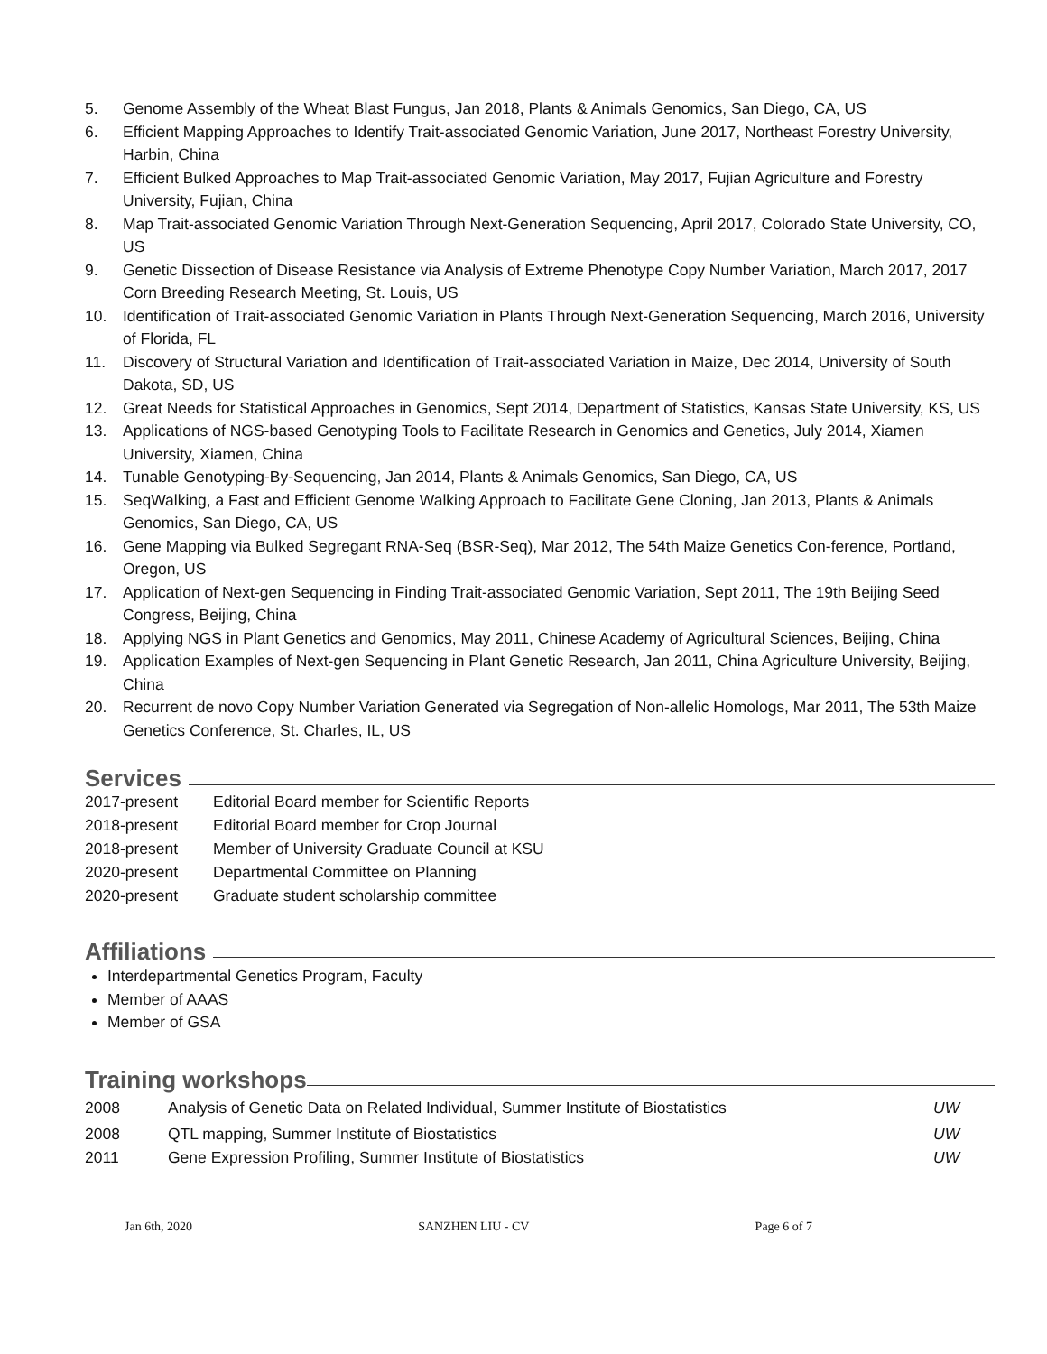5. Genome Assembly of the Wheat Blast Fungus, Jan 2018, Plants & Animals Genomics, San Diego, CA, US
6. Efficient Mapping Approaches to Identify Trait-associated Genomic Variation, June 2017, Northeast Forestry University, Harbin, China
7. Efficient Bulked Approaches to Map Trait-associated Genomic Variation, May 2017, Fujian Agriculture and Forestry University, Fujian, China
8. Map Trait-associated Genomic Variation Through Next-Generation Sequencing, April 2017, Colorado State University, CO, US
9. Genetic Dissection of Disease Resistance via Analysis of Extreme Phenotype Copy Number Variation, March 2017, 2017 Corn Breeding Research Meeting, St. Louis, US
10. Identification of Trait-associated Genomic Variation in Plants Through Next-Generation Sequencing, March 2016, University of Florida, FL
11. Discovery of Structural Variation and Identification of Trait-associated Variation in Maize, Dec 2014, University of South Dakota, SD, US
12. Great Needs for Statistical Approaches in Genomics, Sept 2014, Department of Statistics, Kansas State University, KS, US
13. Applications of NGS-based Genotyping Tools to Facilitate Research in Genomics and Genetics, July 2014, Xiamen University, Xiamen, China
14. Tunable Genotyping-By-Sequencing, Jan 2014, Plants & Animals Genomics, San Diego, CA, US
15. SeqWalking, a Fast and Efficient Genome Walking Approach to Facilitate Gene Cloning, Jan 2013, Plants & Animals Genomics, San Diego, CA, US
16. Gene Mapping via Bulked Segregant RNA-Seq (BSR-Seq), Mar 2012, The 54th Maize Genetics Con-ference, Portland, Oregon, US
17. Application of Next-gen Sequencing in Finding Trait-associated Genomic Variation, Sept 2011, The 19th Beijing Seed Congress, Beijing, China
18. Applying NGS in Plant Genetics and Genomics, May 2011, Chinese Academy of Agricultural Sciences, Beijing, China
19. Application Examples of Next-gen Sequencing in Plant Genetic Research, Jan 2011, China Agriculture University, Beijing, China
20. Recurrent de novo Copy Number Variation Generated via Segregation of Non-allelic Homologs, Mar 2011, The 53th Maize Genetics Conference, St. Charles, IL, US
Services
| 2017-present | Editorial Board member for Scientific Reports |
| 2018-present | Editorial Board member for Crop Journal |
| 2018-present | Member of University Graduate Council at KSU |
| 2020-present | Departmental Committee on Planning |
| 2020-present | Graduate student scholarship committee |
Affiliations
Interdepartmental Genetics Program, Faculty
Member of AAAS
Member of GSA
Training workshops
| 2008 | Analysis of Genetic Data on Related Individual, Summer Institute of Biostatistics | UW |
| 2008 | QTL mapping, Summer Institute of Biostatistics | UW |
| 2011 | Gene Expression Profiling, Summer Institute of Biostatistics | UW |
Jan 6th, 2020 SANZHEN LIU - CV Page 6 of 7